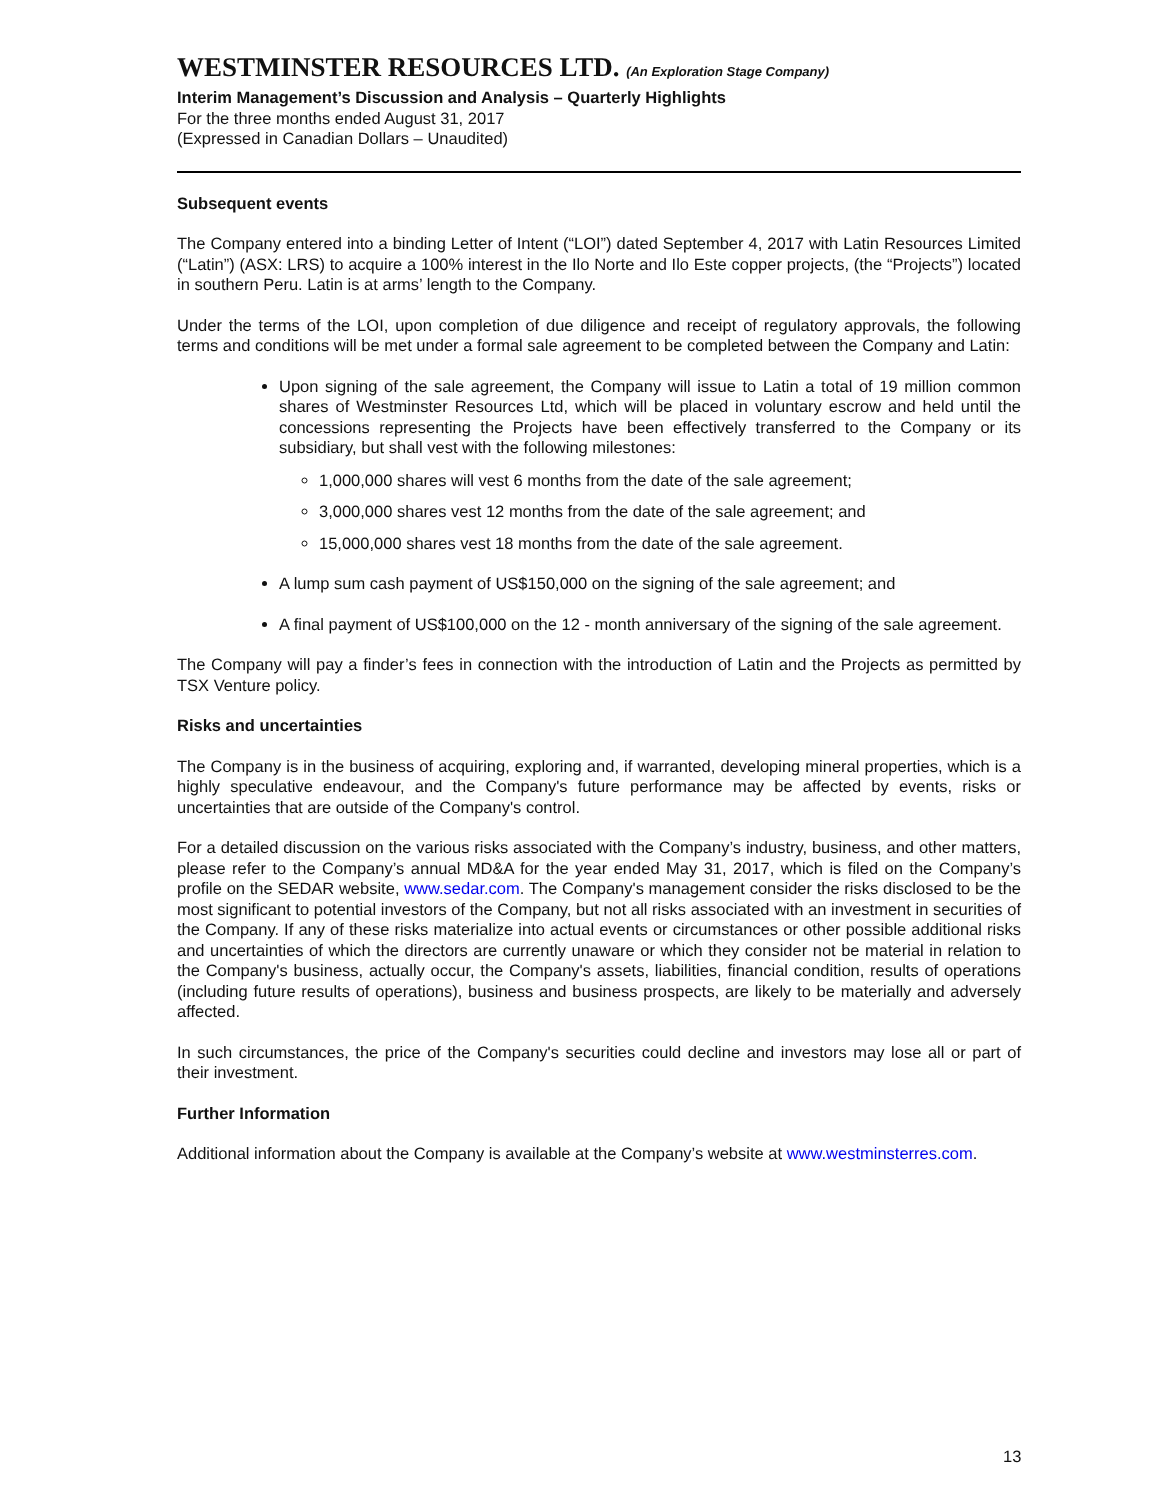WESTMINSTER RESOURCES LTD. (An Exploration Stage Company)
Interim Management’s Discussion and Analysis – Quarterly Highlights
For the three months ended August 31, 2017
(Expressed in Canadian Dollars – Unaudited)
Subsequent events
The Company entered into a binding Letter of Intent (“LOI”) dated September 4, 2017 with Latin Resources Limited (“Latin”) (ASX: LRS) to acquire a 100% interest in the Ilo Norte and Ilo Este copper projects, (the “Projects”) located in southern Peru. Latin is at arms’ length to the Company.
Under the terms of the LOI, upon completion of due diligence and receipt of regulatory approvals, the following terms and conditions will be met under a formal sale agreement to be completed between the Company and Latin:
Upon signing of the sale agreement, the Company will issue to Latin a total of 19 million common shares of Westminster Resources Ltd, which will be placed in voluntary escrow and held until the concessions representing the Projects have been effectively transferred to the Company or its subsidiary, but shall vest with the following milestones:
1,000,000 shares will vest 6 months from the date of the sale agreement;
3,000,000 shares vest 12 months from the date of the sale agreement; and
15,000,000 shares vest 18 months from the date of the sale agreement.
A lump sum cash payment of US$150,000 on the signing of the sale agreement; and
A final payment of US$100,000 on the 12 - month anniversary of the signing of the sale agreement.
The Company will pay a finder’s fees in connection with the introduction of Latin and the Projects as permitted by TSX Venture policy.
Risks and uncertainties
The Company is in the business of acquiring, exploring and, if warranted, developing mineral properties, which is a highly speculative endeavour, and the Company's future performance may be affected by events, risks or uncertainties that are outside of the Company's control.
For a detailed discussion on the various risks associated with the Company’s industry, business, and other matters, please refer to the Company’s annual MD&A for the year ended May 31, 2017, which is filed on the Company’s profile on the SEDAR website, www.sedar.com. The Company's management consider the risks disclosed to be the most significant to potential investors of the Company, but not all risks associated with an investment in securities of the Company. If any of these risks materialize into actual events or circumstances or other possible additional risks and uncertainties of which the directors are currently unaware or which they consider not be material in relation to the Company's business, actually occur, the Company's assets, liabilities, financial condition, results of operations (including future results of operations), business and business prospects, are likely to be materially and adversely affected.
In such circumstances, the price of the Company's securities could decline and investors may lose all or part of their investment.
Further Information
Additional information about the Company is available at the Company’s website at www.westminsterres.com.
13